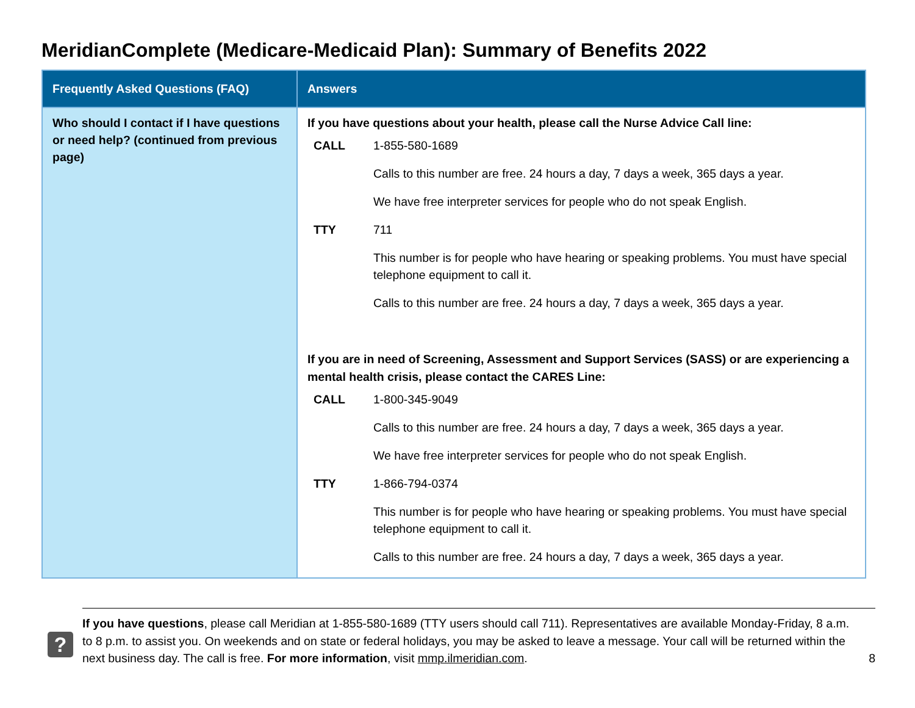MeridianComplete (Medicare-Medicaid Plan): Summary of Benefits 2022
| Frequently Asked Questions (FAQ) | Answers |
| --- | --- |
| Who should I contact if I have questions or need help? (continued from previous page) | If you have questions about your health, please call the Nurse Advice Call line: CALL 1-855-580-1689 Calls to this number are free. 24 hours a day, 7 days a week, 365 days a year. We have free interpreter services for people who do not speak English. TTY 711 This number is for people who have hearing or speaking problems. You must have special telephone equipment to call it. Calls to this number are free. 24 hours a day, 7 days a week, 365 days a year. If you are in need of Screening, Assessment and Support Services (SASS) or are experiencing a mental health crisis, please contact the CARES Line: CALL 1-800-345-9049 Calls to this number are free. 24 hours a day, 7 days a week, 365 days a year. We have free interpreter services for people who do not speak English. TTY 1-866-794-0374 This number is for people who have hearing or speaking problems. You must have special telephone equipment to call it. Calls to this number are free. 24 hours a day, 7 days a week, 365 days a year. |
?
If you have questions, please call Meridian at 1-855-580-1689 (TTY users should call 711). Representatives are available Monday-Friday, 8 a.m. to 8 p.m. to assist you. On weekends and on state or federal holidays, you may be asked to leave a message. Your call will be returned within the next business day. The call is free. For more information, visit mmp.ilmeridian.com.
8